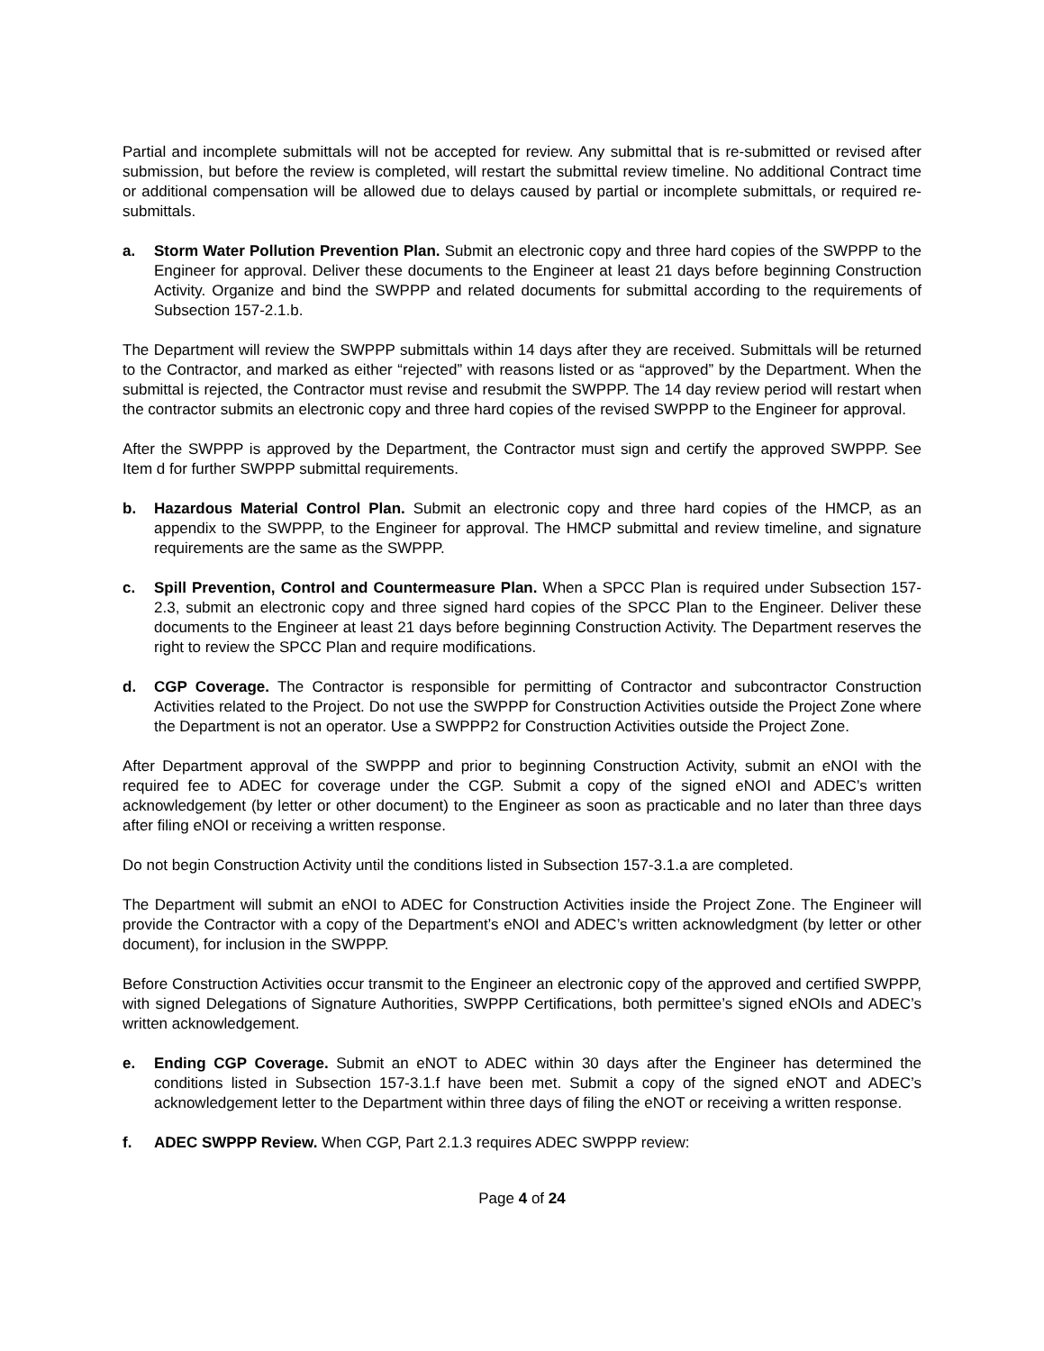Partial and incomplete submittals will not be accepted for review. Any submittal that is re-submitted or revised after submission, but before the review is completed, will restart the submittal review timeline. No additional Contract time or additional compensation will be allowed due to delays caused by partial or incomplete submittals, or required re-submittals.
a. Storm Water Pollution Prevention Plan. Submit an electronic copy and three hard copies of the SWPPP to the Engineer for approval. Deliver these documents to the Engineer at least 21 days before beginning Construction Activity. Organize and bind the SWPPP and related documents for submittal according to the requirements of Subsection 157-2.1.b.
The Department will review the SWPPP submittals within 14 days after they are received. Submittals will be returned to the Contractor, and marked as either “rejected” with reasons listed or as “approved” by the Department. When the submittal is rejected, the Contractor must revise and resubmit the SWPPP. The 14 day review period will restart when the contractor submits an electronic copy and three hard copies of the revised SWPPP to the Engineer for approval.
After the SWPPP is approved by the Department, the Contractor must sign and certify the approved SWPPP. See Item d for further SWPPP submittal requirements.
b. Hazardous Material Control Plan. Submit an electronic copy and three hard copies of the HMCP, as an appendix to the SWPPP, to the Engineer for approval. The HMCP submittal and review timeline, and signature requirements are the same as the SWPPP.
c. Spill Prevention, Control and Countermeasure Plan. When a SPCC Plan is required under Subsection 157-2.3, submit an electronic copy and three signed hard copies of the SPCC Plan to the Engineer. Deliver these documents to the Engineer at least 21 days before beginning Construction Activity. The Department reserves the right to review the SPCC Plan and require modifications.
d. CGP Coverage. The Contractor is responsible for permitting of Contractor and subcontractor Construction Activities related to the Project. Do not use the SWPPP for Construction Activities outside the Project Zone where the Department is not an operator. Use a SWPPP2 for Construction Activities outside the Project Zone.
After Department approval of the SWPPP and prior to beginning Construction Activity, submit an eNOI with the required fee to ADEC for coverage under the CGP. Submit a copy of the signed eNOI and ADEC’s written acknowledgement (by letter or other document) to the Engineer as soon as practicable and no later than three days after filing eNOI or receiving a written response.
Do not begin Construction Activity until the conditions listed in Subsection 157-3.1.a are completed.
The Department will submit an eNOI to ADEC for Construction Activities inside the Project Zone. The Engineer will provide the Contractor with a copy of the Department’s eNOI and ADEC’s written acknowledgment (by letter or other document), for inclusion in the SWPPP.
Before Construction Activities occur transmit to the Engineer an electronic copy of the approved and certified SWPPP, with signed Delegations of Signature Authorities, SWPPP Certifications, both permittee’s signed eNOIs and ADEC’s written acknowledgement.
e. Ending CGP Coverage. Submit an eNOT to ADEC within 30 days after the Engineer has determined the conditions listed in Subsection 157-3.1.f have been met. Submit a copy of the signed eNOT and ADEC’s acknowledgement letter to the Department within three days of filing the eNOT or receiving a written response.
f. ADEC SWPPP Review. When CGP, Part 2.1.3 requires ADEC SWPPP review:
Page 4 of 24